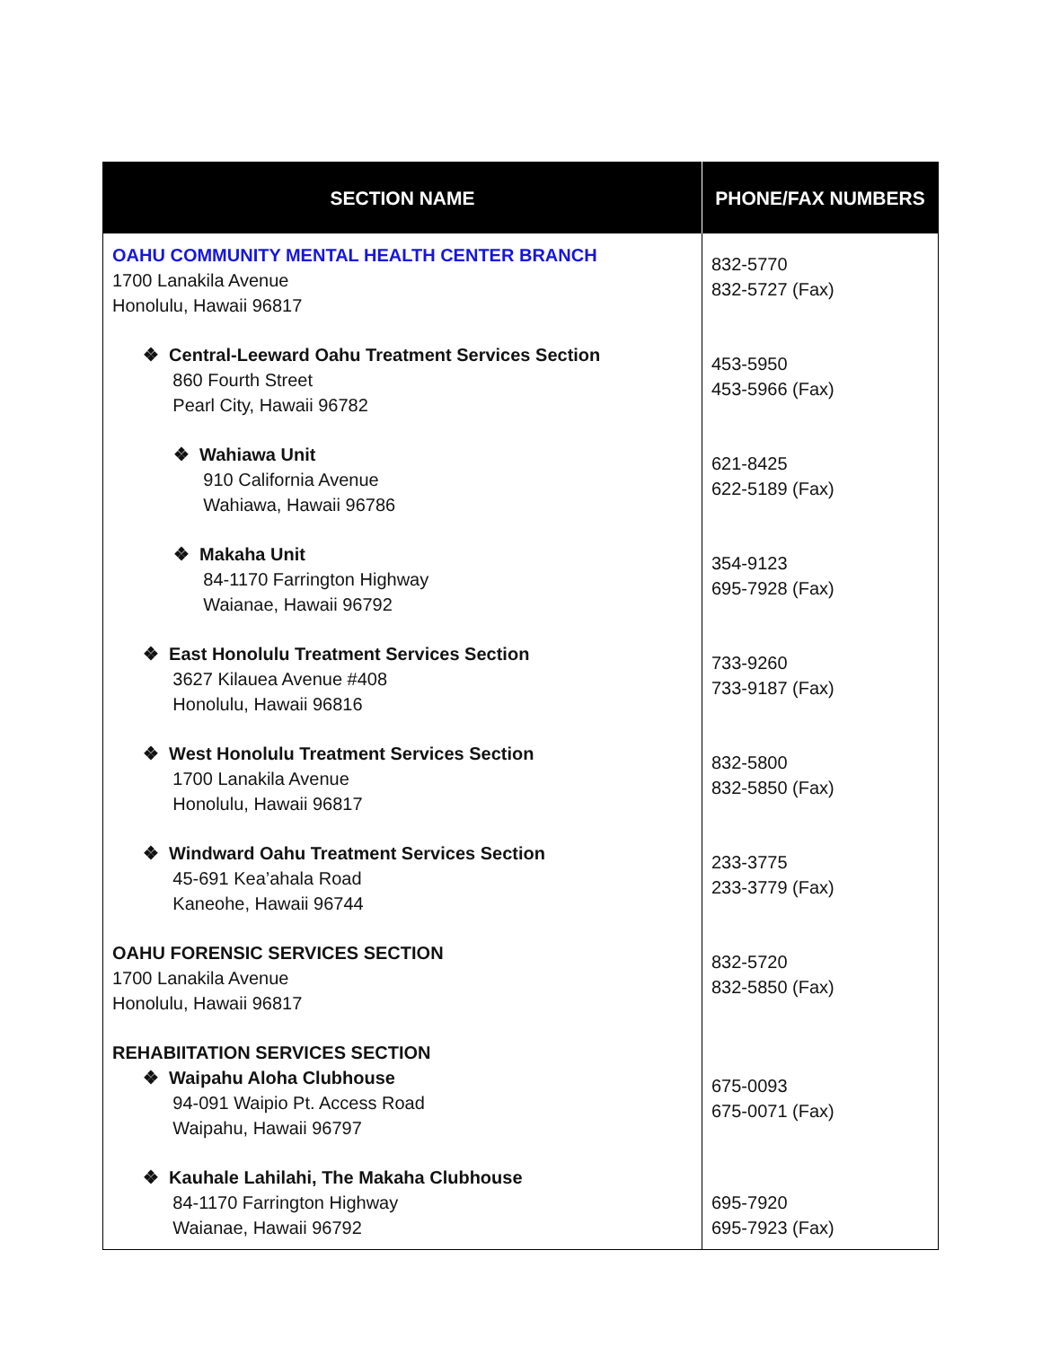| SECTION NAME | PHONE/FAX NUMBERS |
| --- | --- |
| OAHU COMMUNITY MENTAL HEALTH CENTER BRANCH 1700 Lanakila Avenue Honolulu, Hawaii 96817 ❖ Central-Leeward Oahu Treatment Services Section 860 Fourth Street Pearl City, Hawaii 96782 ❖ Wahiawa Unit 910 California Avenue Wahiawa, Hawaii 96786 ❖ Makaha Unit 84-1170 Farrington Highway Waianae, Hawaii 96792 ❖ East Honolulu Treatment Services Section 3627 Kilauea Avenue #408 Honolulu, Hawaii 96816 ❖ West Honolulu Treatment Services Section 1700 Lanakila Avenue Honolulu, Hawaii 96817 ❖ Windward Oahu Treatment Services Section 45-691 Kea’ahala Road Kaneohe, Hawaii 96744 OAHU FORENSIC SERVICES SECTION 1700 Lanakila Avenue Honolulu, Hawaii 96817 REHABIITATION SERVICES SECTION ❖ Waipahu Aloha Clubhouse 94-091 Waipio Pt. Access Road Waipahu, Hawaii 96797 ❖ Kauhale Lahilahi, The Makaha Clubhouse 84-1170 Farrington Highway Waianae, Hawaii 96792 | 832-5770 832-5727 (Fax) 453-5950 453-5966 (Fax) 621-8425 622-5189 (Fax) 354-9123 695-7928 (Fax) 733-9260 733-9187 (Fax) 832-5800 832-5850 (Fax) 233-3775 233-3779 (Fax) 832-5720 832-5850 (Fax) 675-0093 675-0071 (Fax) 695-7920 695-7923 (Fax) |